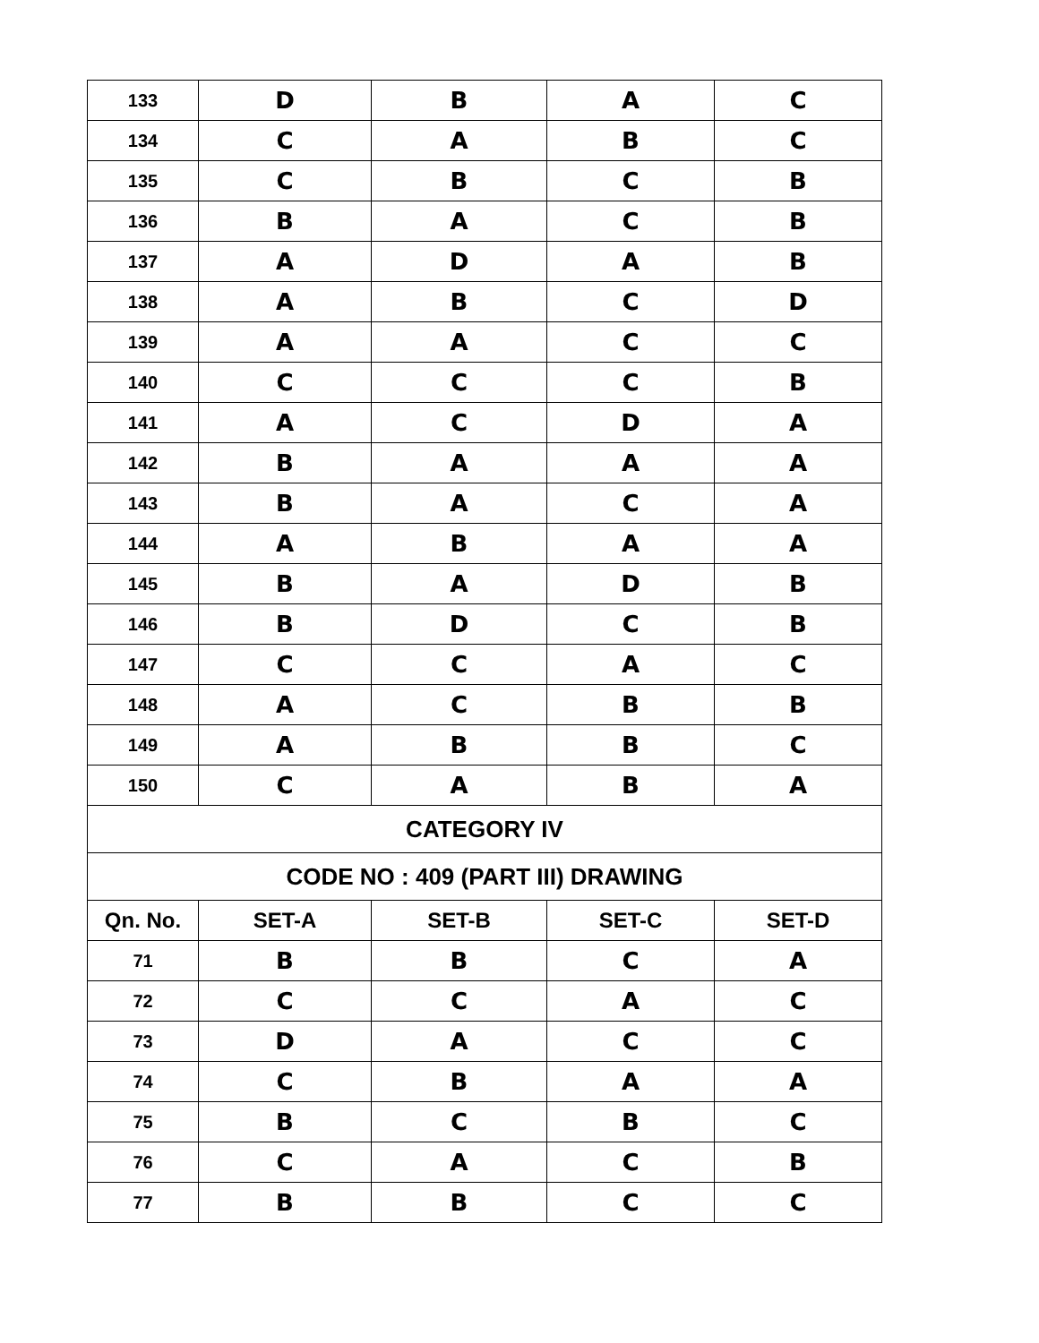| 133 | D | B | A | C |
| 134 | C | A | B | C |
| 135 | C | B | C | B |
| 136 | B | A | C | B |
| 137 | A | D | A | B |
| 138 | A | B | C | D |
| 139 | A | A | C | C |
| 140 | C | C | C | B |
| 141 | A | C | D | A |
| 142 | B | A | A | A |
| 143 | B | A | C | A |
| 144 | A | B | A | A |
| 145 | B | A | D | B |
| 146 | B | D | C | B |
| 147 | C | C | A | C |
| 148 | A | C | B | B |
| 149 | A | B | B | C |
| 150 | C | A | B | A |
| CATEGORY IV | | | | |
| CODE NO : 409 (PART III) DRAWING | | | | |
| Qn. No. | SET-A | SET-B | SET-C | SET-D |
| 71 | B | B | C | A |
| 72 | C | C | A | C |
| 73 | D | A | C | C |
| 74 | C | B | A | A |
| 75 | B | C | B | C |
| 76 | C | A | C | B |
| 77 | B | B | C | C |